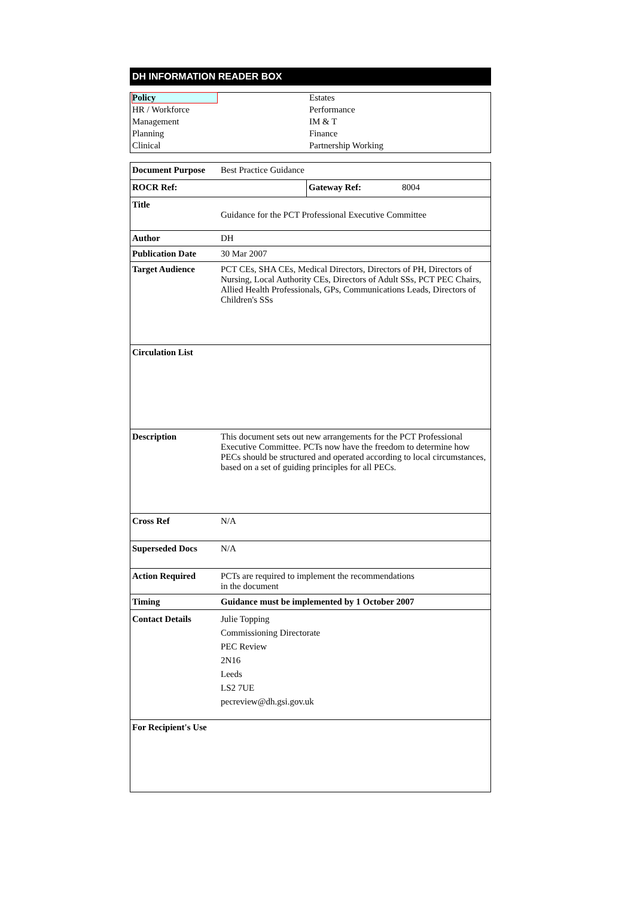DH INFORMATION READER BOX
| Policy | Estates |
| HR / Workforce | Performance |
| Management | IM & T |
| Planning | Finance |
| Clinical | Partnership Working |
| Document Purpose | Best Practice Guidance | | |
| ROCR Ref: | | Gateway Ref: | 8004 |
| Title | Guidance for the PCT Professional Executive Committee | | |
| Author | DH | | |
| Publication Date | 30 Mar 2007 | | |
| Target Audience | PCT CEs, SHA CEs, Medical Directors, Directors of PH, Directors of Nursing, Local Authority CEs, Directors of Adult SSs, PCT PEC Chairs, Allied Health Professionals, GPs, Communications Leads, Directors of Children's SSs | | |
| Circulation List | | | |
| Description | This document sets out new arrangements for the PCT Professional Executive Committee. PCTs now have the freedom to determine how PECs should be structured and operated according to local circumstances, based on a set of guiding principles for all PECs. | | |
| Cross Ref | N/A | | |
| Superseded Docs | N/A | | |
| Action Required | PCTs are required to implement the recommendations in the document | | |
| Timing | Guidance must be implemented by 1 October 2007 | | |
| Contact Details | Julie Topping Commissioning Directorate PEC Review 2N16 Leeds LS2 7UE pecreview@dh.gsi.gov.uk | | |
| For Recipient's Use | | | |